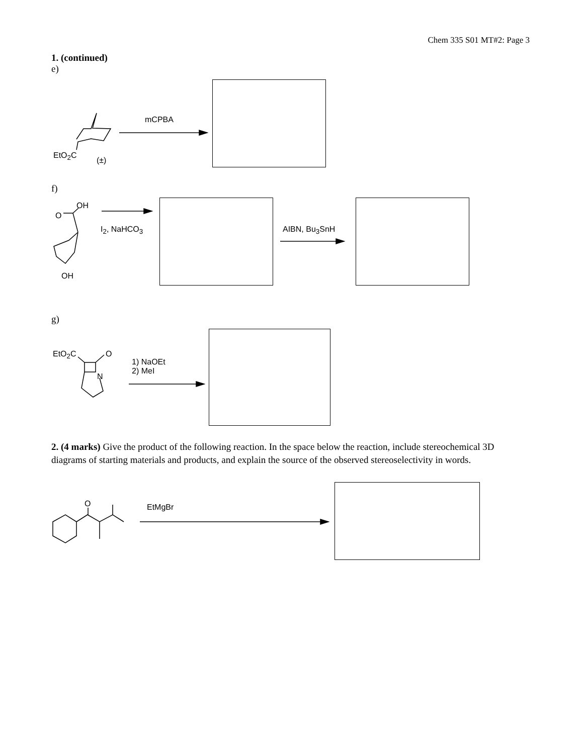Chem 335 S01 MT#2: Page 3
1. (continued)
e)
EtO<sub>2</sub>C
(±)
mCPBA
f)
OH
O
OH
I<sub>2</sub>, NaHCO<sub>3</sub> AIBN, Bu<sub>3</sub>SnH
g)
EtO<sub>2</sub>C O
N
1) NaOEt
2) MeI
2. (4 marks) Give the product of the following reaction. In the space below the reaction, include stereochemical 3D diagrams of starting materials and products, and explain the source of the observed stereoselectivity in words.
O EtMgBr